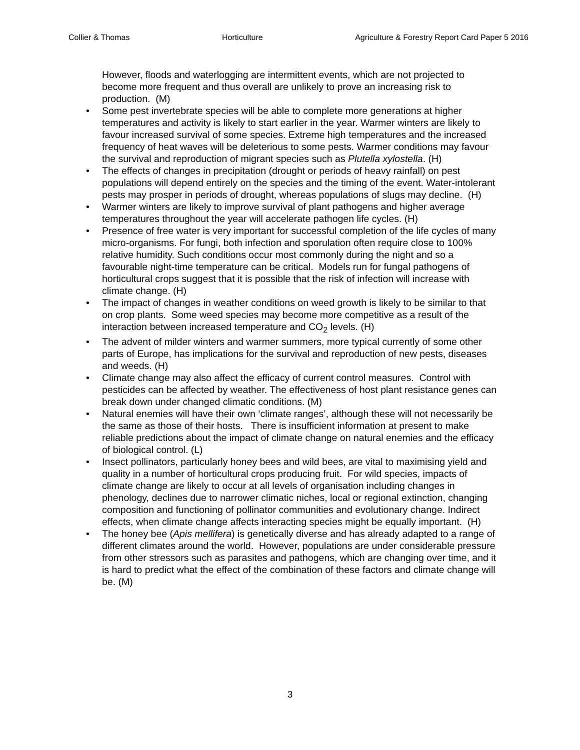Collier & Thomas Horticulture Agriculture & Forestry Report Card Paper 5 2016
However, floods and waterlogging are intermittent events, which are not projected to become more frequent and thus overall are unlikely to prove an increasing risk to production. (M)
• Some pest invertebrate species will be able to complete more generations at higher temperatures and activity is likely to start earlier in the year. Warmer winters are likely to favour increased survival of some species. Extreme high temperatures and the increased frequency of heat waves will be deleterious to some pests. Warmer conditions may favour the survival and reproduction of migrant species such as Plutella xylostella. (H)
• The effects of changes in precipitation (drought or periods of heavy rainfall) on pest populations will depend entirely on the species and the timing of the event. Water-intolerant pests may prosper in periods of drought, whereas populations of slugs may decline. (H)
• Warmer winters are likely to improve survival of plant pathogens and higher average temperatures throughout the year will accelerate pathogen life cycles. (H)
• Presence of free water is very important for successful completion of the life cycles of many micro-organisms. For fungi, both infection and sporulation often require close to 100% relative humidity. Such conditions occur most commonly during the night and so a favourable night-time temperature can be critical. Models run for fungal pathogens of horticultural crops suggest that it is possible that the risk of infection will increase with climate change. (H)
• The impact of changes in weather conditions on weed growth is likely to be similar to that on crop plants. Some weed species may become more competitive as a result of the interaction between increased temperature and CO<sub>2</sub> levels. (H)
• The advent of milder winters and warmer summers, more typical currently of some other parts of Europe, has implications for the survival and reproduction of new pests, diseases and weeds. (H)
• Climate change may also affect the efficacy of current control measures. Control with pesticides can be affected by weather. The effectiveness of host plant resistance genes can break down under changed climatic conditions. (M)
• Natural enemies will have their own ‘climate ranges’, although these will not necessarily be the same as those of their hosts. There is insufficient information at present to make reliable predictions about the impact of climate change on natural enemies and the efficacy of biological control. (L)
• Insect pollinators, particularly honey bees and wild bees, are vital to maximising yield and quality in a number of horticultural crops producing fruit. For wild species, impacts of climate change are likely to occur at all levels of organisation including changes in phenology, declines due to narrower climatic niches, local or regional extinction, changing composition and functioning of pollinator communities and evolutionary change. Indirect effects, when climate change affects interacting species might be equally important. (H)
• The honey bee (Apis mellifera) is genetically diverse and has already adapted to a range of different climates around the world. However, populations are under considerable pressure from other stressors such as parasites and pathogens, which are changing over time, and it is hard to predict what the effect of the combination of these factors and climate change will be. (M)
3